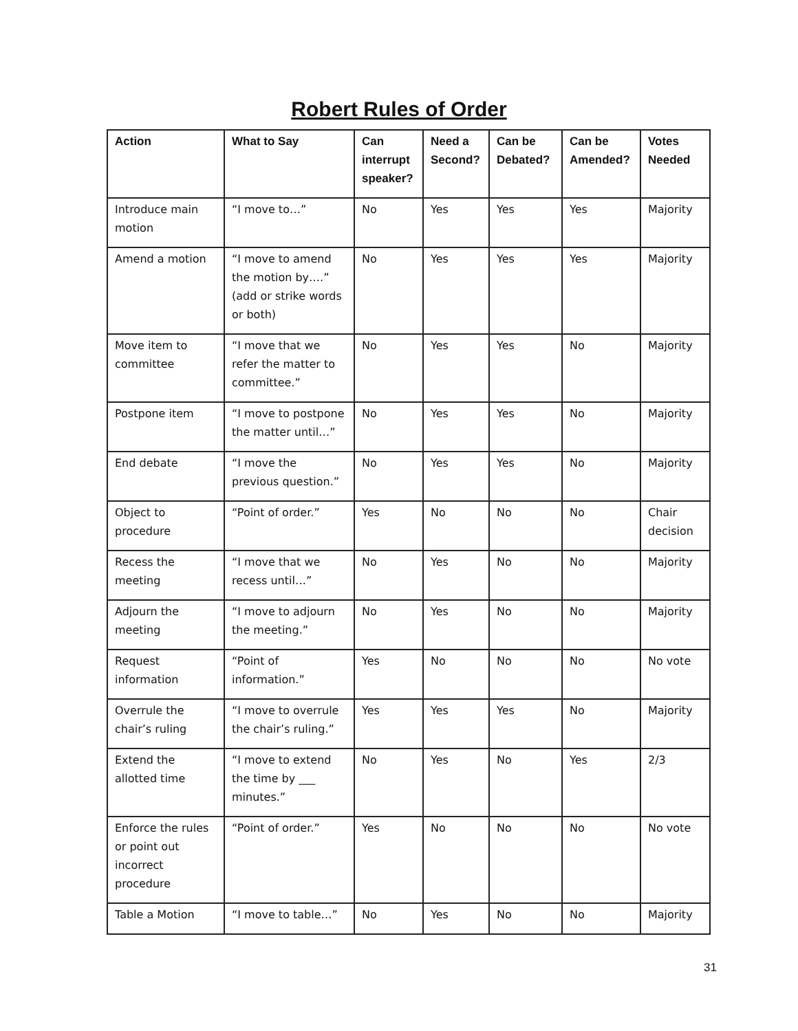Robert Rules of Order
| Action | What to Say | Can interrupt speaker? | Need a Second? | Can be Debated? | Can be Amended? | Votes Needed |
| --- | --- | --- | --- | --- | --- | --- |
| Introduce main motion | “I move to…” | No | Yes | Yes | Yes | Majority |
| Amend a motion | “I move to amend the motion by….” (add or strike words or both) | No | Yes | Yes | Yes | Majority |
| Move item to committee | “I move that we refer the matter to committee.” | No | Yes | Yes | No | Majority |
| Postpone item | “I move to postpone the matter until…” | No | Yes | Yes | No | Majority |
| End debate | “I move the previous question.” | No | Yes | Yes | No | Majority |
| Object to procedure | “Point of order.” | Yes | No | No | No | Chair decision |
| Recess the meeting | “I move that we recess until…” | No | Yes | No | No | Majority |
| Adjourn the meeting | “I move to adjourn the meeting.” | No | Yes | No | No | Majority |
| Request information | “Point of information.” | Yes | No | No | No | No vote |
| Overrule the chair’s ruling | “I move to overrule the chair’s ruling.” | Yes | Yes | Yes | No | Majority |
| Extend the allotted time | “I move to extend the time by ___ minutes.” | No | Yes | No | Yes | 2/3 |
| Enforce the rules or point out incorrect procedure | “Point of order.” | Yes | No | No | No | No vote |
| Table a Motion | “I move to table…” | No | Yes | No | No | Majority |
31